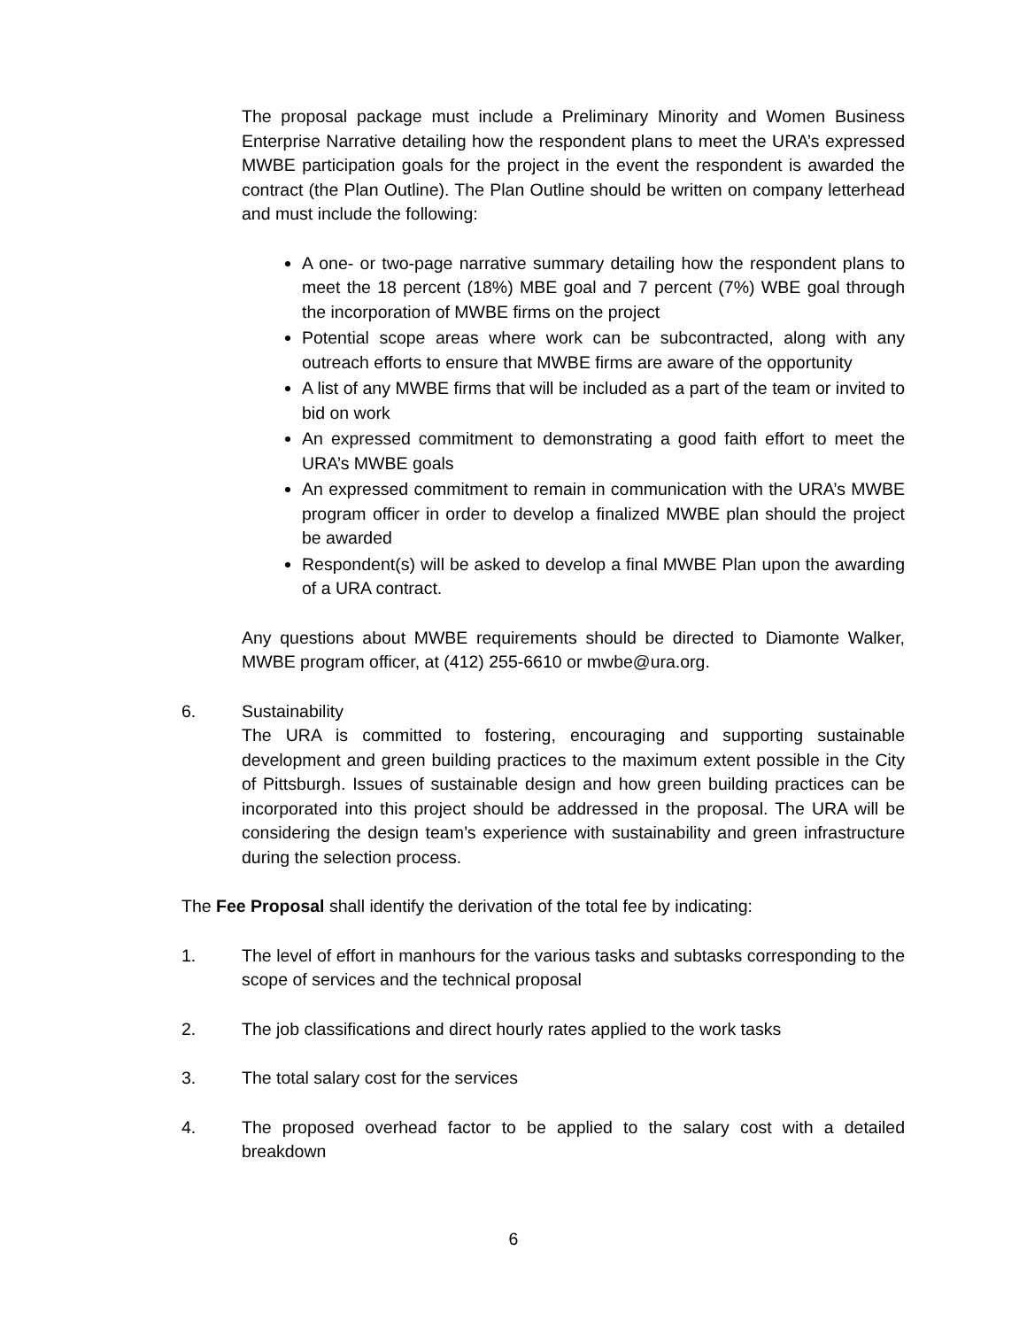The proposal package must include a Preliminary Minority and Women Business Enterprise Narrative detailing how the respondent plans to meet the URA’s expressed MWBE participation goals for the project in the event the respondent is awarded the contract (the Plan Outline). The Plan Outline should be written on company letterhead and must include the following:
A one- or two-page narrative summary detailing how the respondent plans to meet the 18 percent (18%) MBE goal and 7 percent (7%) WBE goal through the incorporation of MWBE firms on the project
Potential scope areas where work can be subcontracted, along with any outreach efforts to ensure that MWBE firms are aware of the opportunity
A list of any MWBE firms that will be included as a part of the team or invited to bid on work
An expressed commitment to demonstrating a good faith effort to meet the URA’s MWBE goals
An expressed commitment to remain in communication with the URA’s MWBE program officer in order to develop a finalized MWBE plan should the project be awarded
Respondent(s) will be asked to develop a final MWBE Plan upon the awarding of a URA contract.
Any questions about MWBE requirements should be directed to Diamonte Walker, MWBE program officer, at (412) 255-6610 or mwbe@ura.org.
6. Sustainability
The URA is committed to fostering, encouraging and supporting sustainable development and green building practices to the maximum extent possible in the City of Pittsburgh. Issues of sustainable design and how green building practices can be incorporated into this project should be addressed in the proposal. The URA will be considering the design team’s experience with sustainability and green infrastructure during the selection process.
The Fee Proposal shall identify the derivation of the total fee by indicating:
1. The level of effort in manhours for the various tasks and subtasks corresponding to the scope of services and the technical proposal
2. The job classifications and direct hourly rates applied to the work tasks
3. The total salary cost for the services
4. The proposed overhead factor to be applied to the salary cost with a detailed breakdown
6